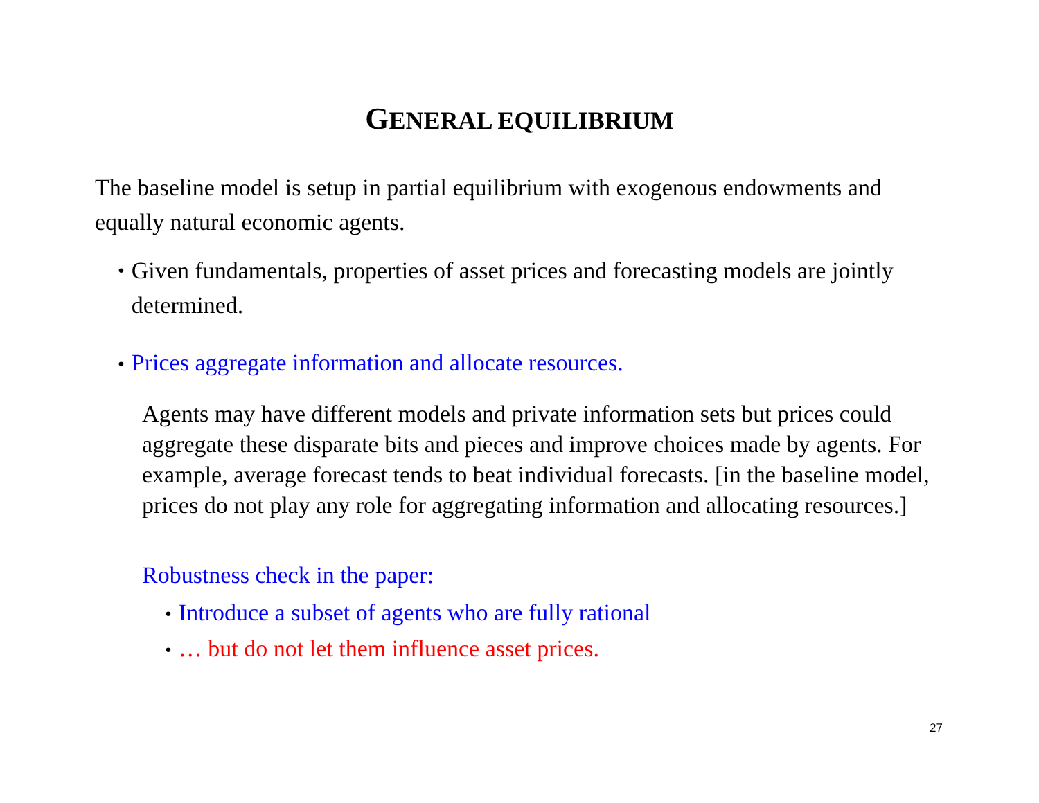GENERAL EQUILIBRIUM
The baseline model is setup in partial equilibrium with exogenous endowments and equally natural economic agents.
•
Given fundamentals, properties of asset prices and forecasting models are jointly determined.
• Prices aggregate information and allocate resources.
Agents may have different models and private information sets but prices could aggregate these disparate bits and pieces and improve choices made by agents. For example, average forecast tends to beat individual forecasts. [in the baseline model, prices do not play any role for aggregating information and allocating resources.]
Robustness check in the paper:
• Introduce a subset of agents who are fully rational
• … but do not let them influence asset prices.
27